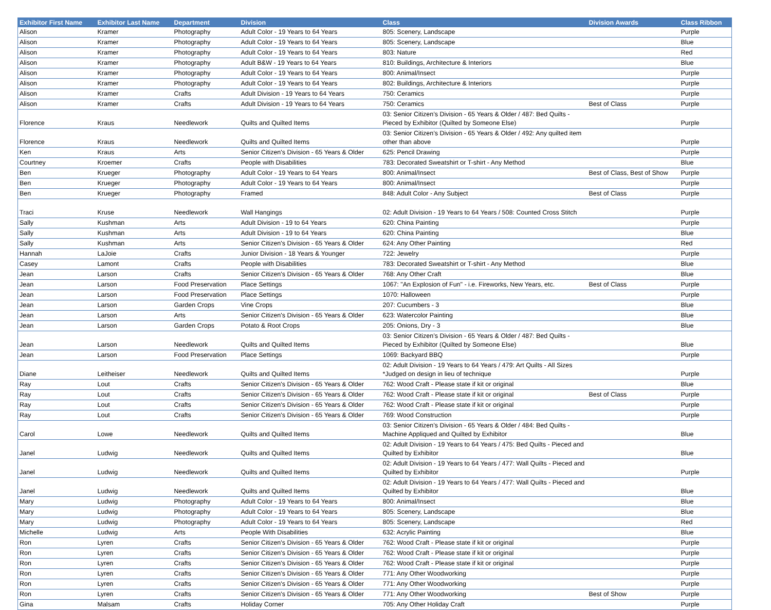| Exhibitor First Name | Exhibitor Last Name | Department | Division | Class | Division Awards | Class Ribbon |
| --- | --- | --- | --- | --- | --- | --- |
| Alison | Kramer | Photography | Adult Color - 19 Years to 64 Years | 805: Scenery, Landscape | | Purple |
| Alison | Kramer | Photography | Adult Color - 19 Years to 64 Years | 805: Scenery, Landscape | | Blue |
| Alison | Kramer | Photography | Adult Color - 19 Years to 64 Years | 803: Nature | | Red |
| Alison | Kramer | Photography | Adult B&W - 19 Years to 64 Years | 810: Buildings, Architecture & Interiors | | Blue |
| Alison | Kramer | Photography | Adult Color - 19 Years to 64 Years | 800: Animal/Insect | | Purple |
| Alison | Kramer | Photography | Adult Color - 19 Years to 64 Years | 802: Buildings, Architecture & Interiors | | Purple |
| Alison | Kramer | Crafts | Adult Division - 19 Years to 64 Years | 750: Ceramics | | Purple |
| Alison | Kramer | Crafts | Adult Division - 19 Years to 64 Years | 750: Ceramics | Best of Class | Purple |
| Florence | Kraus | Needlework | Quilts and Quilted Items | 03: Senior Citizen’s Division - 65 Years & Older / 487: Bed Quilts - Pieced by Exhibitor (Quilted by Someone Else) | | Purple |
| Florence | Kraus | Needlework | Quilts and Quilted Items | 03: Senior Citizen’s Division - 65 Years & Older / 492: Any quilted item other than above | | Purple |
| Ken | Kraus | Arts | Senior Citizen's Division - 65 Years & Older | 625: Pencil Drawing | | Purple |
| Courtney | Kroemer | Crafts | People with Disabilities | 783: Decorated Sweatshirt or T-shirt - Any Method | | Blue |
| Ben | Krueger | Photography | Adult Color - 19 Years to 64 Years | 800: Animal/Insect | Best of Class, Best of Show | Purple |
| Ben | Krueger | Photography | Adult Color - 19 Years to 64 Years | 800: Animal/Insect | | Purple |
| Ben | Krueger | Photography | Framed | 848: Adult Color - Any Subject | Best of Class | Purple |
| Traci | Kruse | Needlework | Wall Hangings | 02: Adult Division - 19 Years to 64 Years / 508: Counted Cross Stitch | | Purple |
| Sally | Kushman | Arts | Adult Division - 19 to 64 Years | 620: China Painting | | Purple |
| Sally | Kushman | Arts | Adult Division - 19 to 64 Years | 620: China Painting | | Blue |
| Sally | Kushman | Arts | Senior Citizen's Division - 65 Years & Older | 624: Any Other Painting | | Red |
| Hannah | LaJoie | Crafts | Junior Division - 18 Years & Younger | 722: Jewelry | | Purple |
| Casey | Lamont | Crafts | People with Disabilities | 783: Decorated Sweatshirt or T-shirt - Any Method | | Blue |
| Jean | Larson | Crafts | Senior Citizen's Division - 65 Years & Older | 768: Any Other Craft | | Blue |
| Jean | Larson | Food Preservation | Place Settings | 1067: "An Explosion of Fun" - i.e. Fireworks, New Years, etc. | Best of Class | Purple |
| Jean | Larson | Food Preservation | Place Settings | 1070: Halloween | | Purple |
| Jean | Larson | Garden Crops | Vine Crops | 207: Cucumbers - 3 | | Blue |
| Jean | Larson | Arts | Senior Citizen's Division - 65 Years & Older | 623: Watercolor Painting | | Blue |
| Jean | Larson | Garden Crops | Potato & Root Crops | 205: Onions, Dry - 3 | | Blue |
| Jean | Larson | Needlework | Quilts and Quilted Items | 03: Senior Citizen’s Division - 65 Years & Older / 487: Bed Quilts - Pieced by Exhibitor (Quilted by Someone Else) | | Blue |
| Jean | Larson | Food Preservation | Place Settings | 1069: Backyard BBQ | | Purple |
| Diane | Leitheiser | Needlework | Quilts and Quilted Items | 02: Adult Division - 19 Years to 64 Years / 479: Art Quilts - All Sizes *Judged on design in lieu of technique | | Purple |
| Ray | Lout | Crafts | Senior Citizen's Division - 65 Years & Older | 762: Wood Craft - Please state if kit or original | | Blue |
| Ray | Lout | Crafts | Senior Citizen's Division - 65 Years & Older | 762: Wood Craft - Please state if kit or original | Best of Class | Purple |
| Ray | Lout | Crafts | Senior Citizen's Division - 65 Years & Older | 762: Wood Craft - Please state if kit or original | | Purple |
| Ray | Lout | Crafts | Senior Citizen's Division - 65 Years & Older | 769: Wood Construction | | Purple |
| Carol | Lowe | Needlework | Quilts and Quilted Items | 03: Senior Citizen’s Division - 65 Years & Older / 484: Bed Quilts - Machine Appliqued and Quilted by Exhibitor | | Blue |
| Janel | Ludwig | Needlework | Quilts and Quilted Items | 02: Adult Division - 19 Years to 64 Years / 475: Bed Quilts - Pieced and Quilted by Exhibitor | | Blue |
| Janel | Ludwig | Needlework | Quilts and Quilted Items | 02: Adult Division - 19 Years to 64 Years / 477: Wall Quilts - Pieced and Quilted by Exhibitor | | Purple |
| Janel | Ludwig | Needlework | Quilts and Quilted Items | 02: Adult Division - 19 Years to 64 Years / 477: Wall Quilts - Pieced and Quilted by Exhibitor | | Blue |
| Mary | Ludwig | Photography | Adult Color - 19 Years to 64 Years | 800: Animal/Insect | | Blue |
| Mary | Ludwig | Photography | Adult Color - 19 Years to 64 Years | 805: Scenery, Landscape | | Blue |
| Mary | Ludwig | Photography | Adult Color - 19 Years to 64 Years | 805: Scenery, Landscape | | Red |
| Michelle | Ludwig | Arts | People With Disabilities | 632: Acrylic Painting | | Blue |
| Ron | Lyren | Crafts | Senior Citizen's Division - 65 Years & Older | 762: Wood Craft - Please state if kit or original | | Purple |
| Ron | Lyren | Crafts | Senior Citizen's Division - 65 Years & Older | 762: Wood Craft - Please state if kit or original | | Purple |
| Ron | Lyren | Crafts | Senior Citizen's Division - 65 Years & Older | 762: Wood Craft - Please state if kit or original | | Purple |
| Ron | Lyren | Crafts | Senior Citizen's Division - 65 Years & Older | 771: Any Other Woodworking | | Purple |
| Ron | Lyren | Crafts | Senior Citizen's Division - 65 Years & Older | 771: Any Other Woodworking | | Purple |
| Ron | Lyren | Crafts | Senior Citizen's Division - 65 Years & Older | 771: Any Other Woodworking | Best of Show | Purple |
| Gina | Malsam | Crafts | Holiday Corner | 705: Any Other Holiday Craft | | Purple |